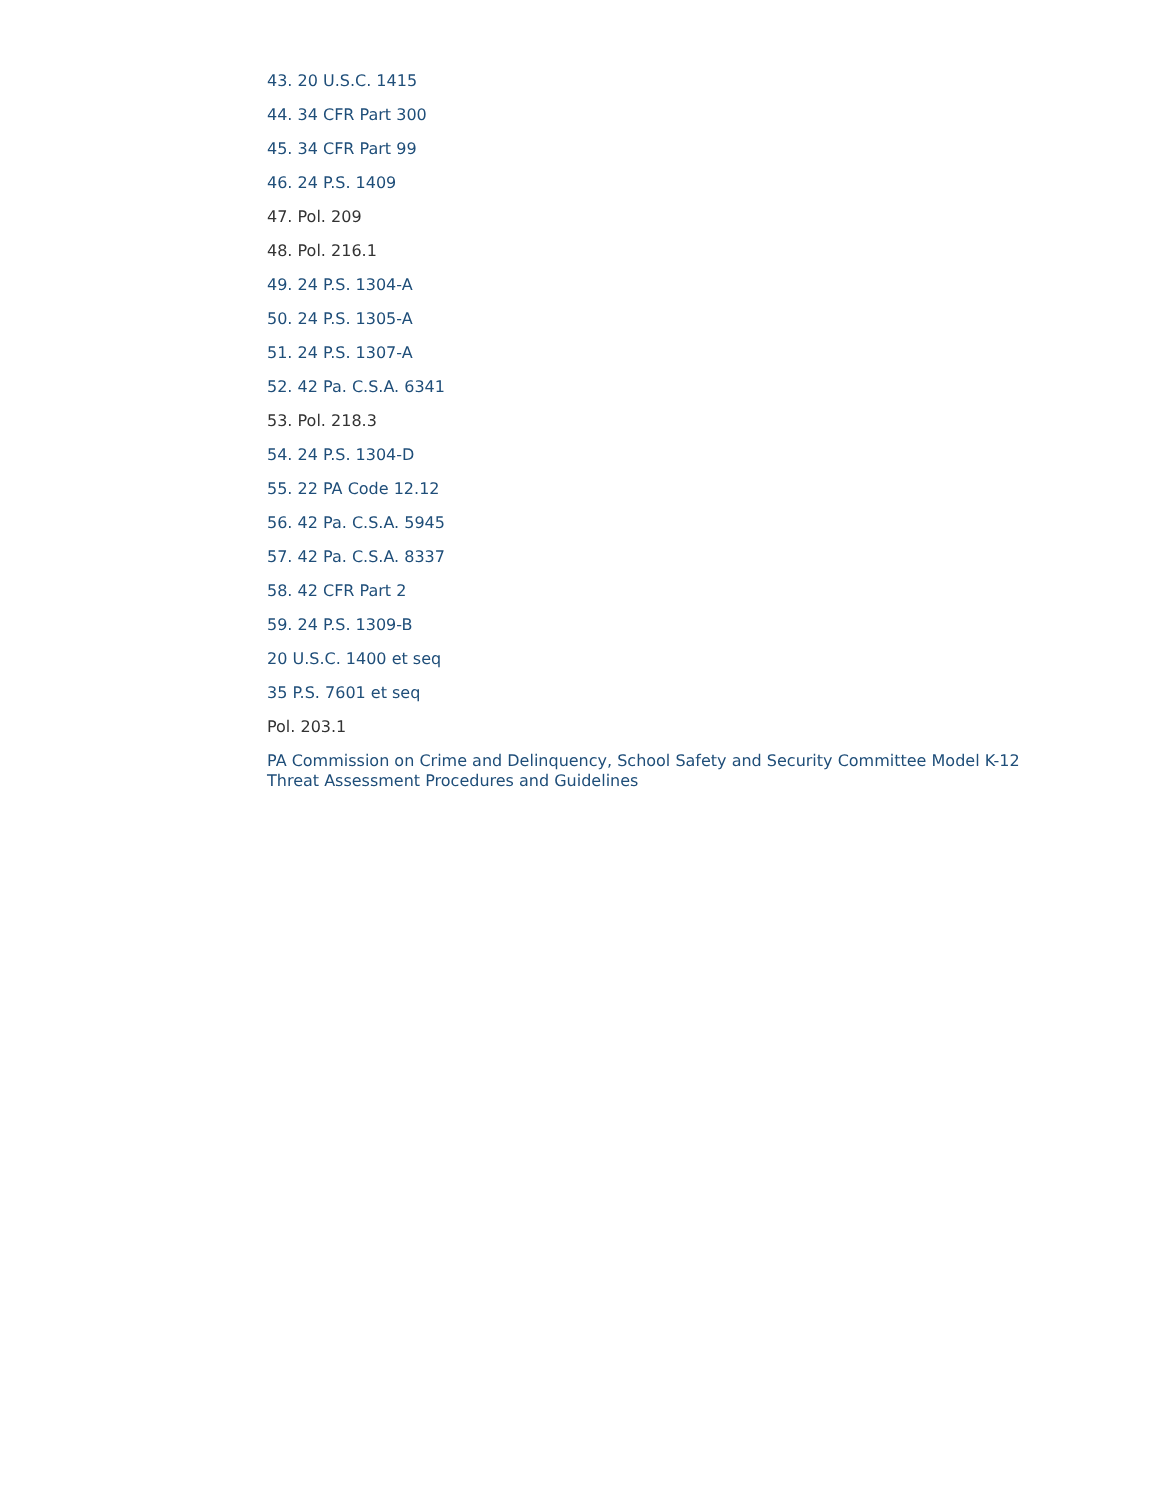43. 20 U.S.C. 1415
44. 34 CFR Part 300
45. 34 CFR Part 99
46. 24 P.S. 1409
47. Pol. 209
48. Pol. 216.1
49. 24 P.S. 1304-A
50. 24 P.S. 1305-A
51. 24 P.S. 1307-A
52. 42 Pa. C.S.A. 6341
53. Pol. 218.3
54. 24 P.S. 1304-D
55. 22 PA Code 12.12
56. 42 Pa. C.S.A. 5945
57. 42 Pa. C.S.A. 8337
58. 42 CFR Part 2
59. 24 P.S. 1309-B
20 U.S.C. 1400 et seq
35 P.S. 7601 et seq
Pol. 203.1
PA Commission on Crime and Delinquency, School Safety and Security Committee Model K-12
Threat Assessment Procedures and Guidelines